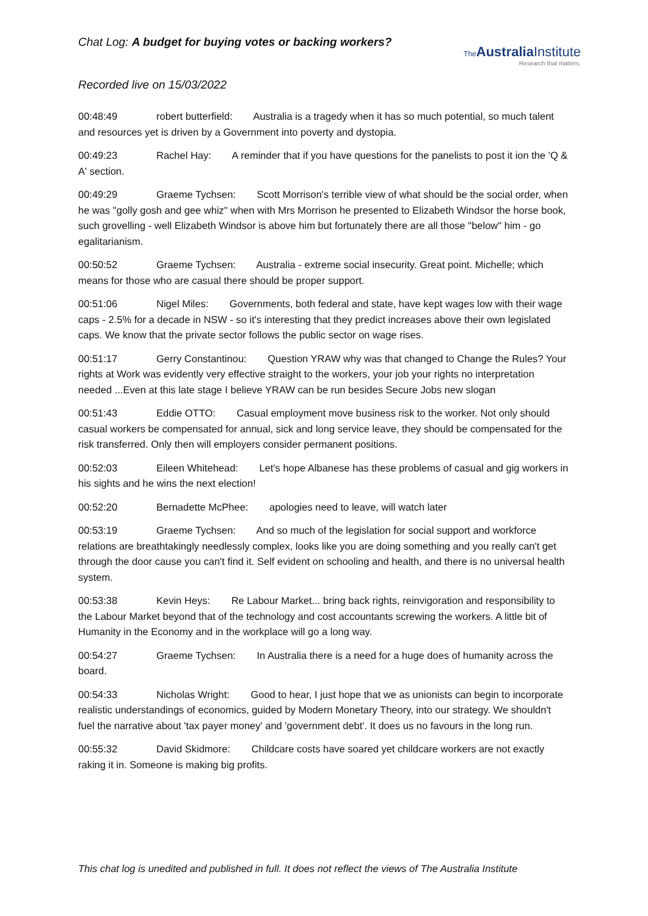Chat Log: A budget for buying votes or backing workers?
The AustraliaInstitute
Research that matters.
Recorded live on 15/03/2022
00:48:49 robert butterfield: Australia is a tragedy when it has so much potential, so much talent and resources yet is driven by a Government into poverty and dystopia.
00:49:23 Rachel Hay: A reminder that if you have questions for the panelists to post it ion the 'Q & A' section.
00:49:29 Graeme Tychsen: Scott Morrison's terrible view of what should be the social order, when he was "golly gosh and gee whiz" when with Mrs Morrison he presented to Elizabeth Windsor the horse book, such grovelling - well Elizabeth Windsor is above him but fortunately there are all those "below" him - go egalitarianism.
00:50:52 Graeme Tychsen: Australia - extreme social insecurity. Great point. Michelle; which means for those who are casual there should be proper support.
00:51:06 Nigel Miles: Governments, both federal and state, have kept wages low with their wage caps - 2.5% for a decade in NSW - so it's interesting that they predict increases above their own legislated caps. We know that the private sector follows the public sector on wage rises.
00:51:17 Gerry Constantinou: Question YRAW why was that changed to Change the Rules? Your rights at Work was evidently very effective straight to the workers, your job your rights no interpretation needed ...Even at this late stage I believe YRAW can be run besides Secure Jobs new slogan
00:51:43 Eddie OTTO: Casual employment move business risk to the worker. Not only should casual workers be compensated for annual, sick and long service leave, they should be compensated for the risk transferred. Only then will employers consider permanent positions.
00:52:03 Eileen Whitehead: Let's hope Albanese has these problems of casual and gig workers in his sights and he wins the next election!
00:52:20 Bernadette McPhee: apologies need to leave, will watch later
00:53:19 Graeme Tychsen: And so much of the legislation for social support and workforce relations are breathtakingly needlessly complex, looks like you are doing something and you really can't get through the door cause you can't find it. Self evident on schooling and health, and there is no universal health system.
00:53:38 Kevin Heys: Re Labour Market... bring back rights, reinvigoration and responsibility to the Labour Market beyond that of the technology and cost accountants screwing the workers. A little bit of Humanity in the Economy and in the workplace will go a long way.
00:54:27 Graeme Tychsen: In Australia there is a need for a huge does of humanity across the board.
00:54:33 Nicholas Wright: Good to hear, I just hope that we as unionists can begin to incorporate realistic understandings of economics, guided by Modern Monetary Theory, into our strategy. We shouldn't fuel the narrative about 'tax payer money' and 'government debt'. It does us no favours in the long run.
00:55:32 David Skidmore: Childcare costs have soared yet childcare workers are not exactly raking it in. Someone is making big profits.
This chat log is unedited and published in full. It does not reflect the views of The Australia Institute